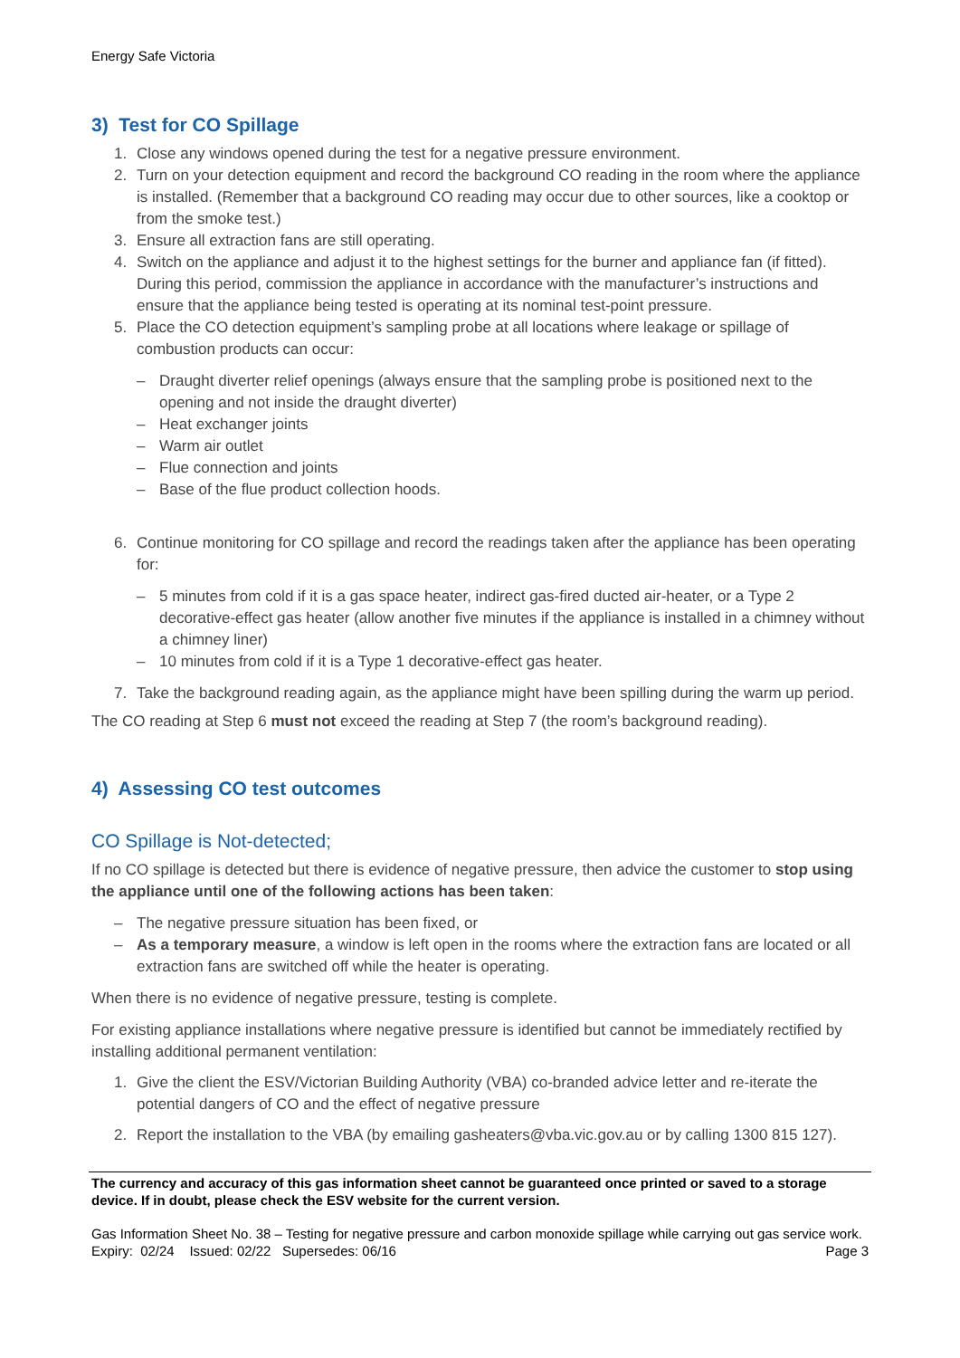Energy Safe Victoria
3) Test for CO Spillage
1. Close any windows opened during the test for a negative pressure environment.
2. Turn on your detection equipment and record the background CO reading in the room where the appliance is installed. (Remember that a background CO reading may occur due to other sources, like a cooktop or from the smoke test.)
3. Ensure all extraction fans are still operating.
4. Switch on the appliance and adjust it to the highest settings for the burner and appliance fan (if fitted). During this period, commission the appliance in accordance with the manufacturer’s instructions and ensure that the appliance being tested is operating at its nominal test-point pressure.
5. Place the CO detection equipment’s sampling probe at all locations where leakage or spillage of combustion products can occur:
– Draught diverter relief openings (always ensure that the sampling probe is positioned next to the opening and not inside the draught diverter)
– Heat exchanger joints
– Warm air outlet
– Flue connection and joints
– Base of the flue product collection hoods.
6. Continue monitoring for CO spillage and record the readings taken after the appliance has been operating for:
– 5 minutes from cold if it is a gas space heater, indirect gas-fired ducted air-heater, or a Type 2 decorative-effect gas heater (allow another five minutes if the appliance is installed in a chimney without a chimney liner)
– 10 minutes from cold if it is a Type 1 decorative-effect gas heater.
7. Take the background reading again, as the appliance might have been spilling during the warm up period.
The CO reading at Step 6 must not exceed the reading at Step 7 (the room’s background reading).
4) Assessing CO test outcomes
CO Spillage is Not-detected;
If no CO spillage is detected but there is evidence of negative pressure, then advice the customer to stop using the appliance until one of the following actions has been taken:
– The negative pressure situation has been fixed, or
– As a temporary measure, a window is left open in the rooms where the extraction fans are located or all extraction fans are switched off while the heater is operating.
When there is no evidence of negative pressure, testing is complete.
For existing appliance installations where negative pressure is identified but cannot be immediately rectified by installing additional permanent ventilation:
1. Give the client the ESV/Victorian Building Authority (VBA) co-branded advice letter and re-iterate the potential dangers of CO and the effect of negative pressure
2. Report the installation to the VBA (by emailing gasheaters@vba.vic.gov.au or by calling 1300 815 127).
The currency and accuracy of this gas information sheet cannot be guaranteed once printed or saved to a storage device. If in doubt, please check the ESV website for the current version.
Gas Information Sheet No. 38 – Testing for negative pressure and carbon monoxide spillage while carrying out gas service work.
Expiry: 02/24 Issued: 02/22 Supersedes: 06/16 Page 3